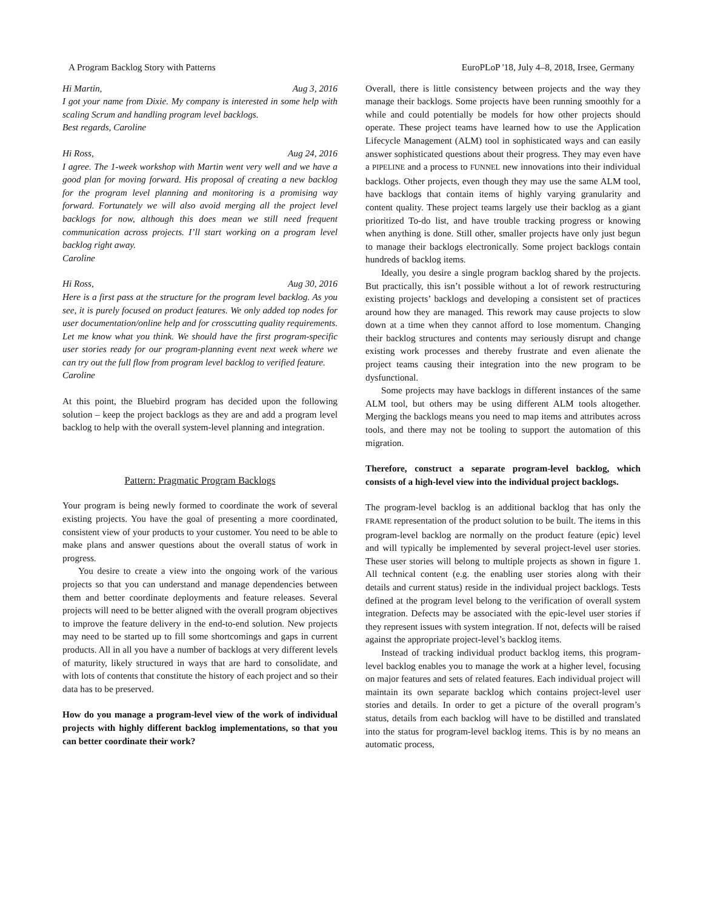A Program Backlog Story with Patterns EuroPLoP '18, July 4–8, 2018, Irsee, Germany
Hi Martin, Aug 3, 2016
I got your name from Dixie. My company is interested in some help with scaling Scrum and handling program level backlogs.
Best regards, Caroline
Hi Ross, Aug 24, 2016
I agree. The 1-week workshop with Martin went very well and we have a good plan for moving forward. His proposal of creating a new backlog for the program level planning and monitoring is a promising way forward. Fortunately we will also avoid merging all the project level backlogs for now, although this does mean we still need frequent communication across projects. I’ll start working on a program level backlog right away.
Caroline
Hi Ross, Aug 30, 2016
Here is a first pass at the structure for the program level backlog. As you see, it is purely focused on product features. We only added top nodes for user documentation/online help and for crosscutting quality requirements. Let me know what you think. We should have the first program-specific user stories ready for our program-planning event next week where we can try out the full flow from program level backlog to verified feature.
Caroline
At this point, the Bluebird program has decided upon the following solution – keep the project backlogs as they are and add a program level backlog to help with the overall system-level planning and integration.
Pattern: Pragmatic Program Backlogs
Your program is being newly formed to coordinate the work of several existing projects. You have the goal of presenting a more coordinated, consistent view of your products to your customer. You need to be able to make plans and answer questions about the overall status of work in progress.
You desire to create a view into the ongoing work of the various projects so that you can understand and manage dependencies between them and better coordinate deployments and feature releases. Several projects will need to be better aligned with the overall program objectives to improve the feature delivery in the end-to-end solution. New projects may need to be started up to fill some shortcomings and gaps in current products. All in all you have a number of backlogs at very different levels of maturity, likely structured in ways that are hard to consolidate, and with lots of contents that constitute the history of each project and so their data has to be preserved.
How do you manage a program-level view of the work of individual projects with highly different backlog implementations, so that you can better coordinate their work?
Overall, there is little consistency between projects and the way they manage their backlogs. Some projects have been running smoothly for a while and could potentially be models for how other projects should operate. These project teams have learned how to use the Application Lifecycle Management (ALM) tool in sophisticated ways and can easily answer sophisticated questions about their progress. They may even have a PIPELINE and a process to FUNNEL new innovations into their individual backlogs. Other projects, even though they may use the same ALM tool, have backlogs that contain items of highly varying granularity and content quality. These project teams largely use their backlog as a giant prioritized To-do list, and have trouble tracking progress or knowing when anything is done. Still other, smaller projects have only just begun to manage their backlogs electronically. Some project backlogs contain hundreds of backlog items.
Ideally, you desire a single program backlog shared by the projects. But practically, this isn’t possible without a lot of rework restructuring existing projects’ backlogs and developing a consistent set of practices around how they are managed. This rework may cause projects to slow down at a time when they cannot afford to lose momentum. Changing their backlog structures and contents may seriously disrupt and change existing work processes and thereby frustrate and even alienate the project teams causing their integration into the new program to be dysfunctional.
Some projects may have backlogs in different instances of the same ALM tool, but others may be using different ALM tools altogether. Merging the backlogs means you need to map items and attributes across tools, and there may not be tooling to support the automation of this migration.
Therefore, construct a separate program-level backlog, which consists of a high-level view into the individual project backlogs.
The program-level backlog is an additional backlog that has only the FRAME representation of the product solution to be built. The items in this program-level backlog are normally on the product feature (epic) level and will typically be implemented by several project-level user stories. These user stories will belong to multiple projects as shown in figure 1. All technical content (e.g. the enabling user stories along with their details and current status) reside in the individual project backlogs. Tests defined at the program level belong to the verification of overall system integration. Defects may be associated with the epic-level user stories if they represent issues with system integration. If not, defects will be raised against the appropriate project-level’s backlog items.
Instead of tracking individual product backlog items, this program-level backlog enables you to manage the work at a higher level, focusing on major features and sets of related features. Each individual project will maintain its own separate backlog which contains project-level user stories and details. In order to get a picture of the overall program’s status, details from each backlog will have to be distilled and translated into the status for program-level backlog items. This is by no means an automatic process,